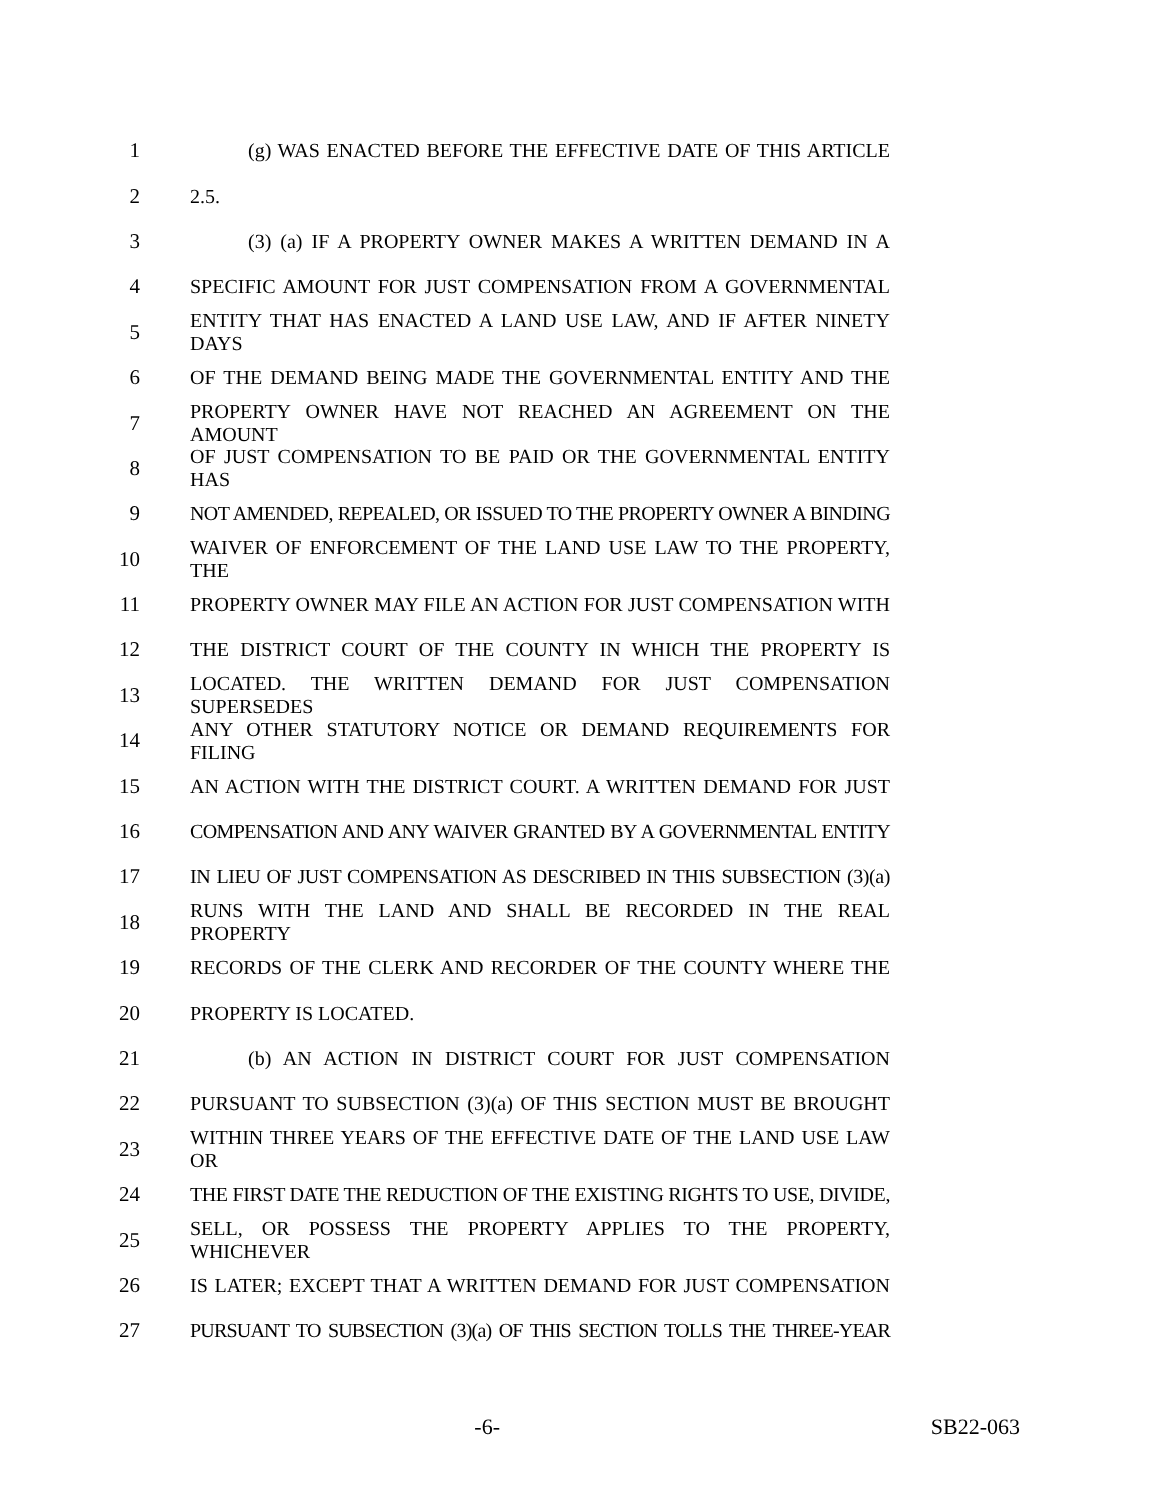1 (g) WAS ENACTED BEFORE THE EFFECTIVE DATE OF THIS ARTICLE
2 2.5.
3 (3) (a) IF A PROPERTY OWNER MAKES A WRITTEN DEMAND IN A
4 SPECIFIC AMOUNT FOR JUST COMPENSATION FROM A GOVERNMENTAL
5 ENTITY THAT HAS ENACTED A LAND USE LAW, AND IF AFTER NINETY DAYS
6 OF THE DEMAND BEING MADE THE GOVERNMENTAL ENTITY AND THE
7 PROPERTY OWNER HAVE NOT REACHED AN AGREEMENT ON THE AMOUNT
8 OF JUST COMPENSATION TO BE PAID OR THE GOVERNMENTAL ENTITY HAS
9 NOT AMENDED, REPEALED, OR ISSUED TO THE PROPERTY OWNER A BINDING
10 WAIVER OF ENFORCEMENT OF THE LAND USE LAW TO THE PROPERTY, THE
11 PROPERTY OWNER MAY FILE AN ACTION FOR JUST COMPENSATION WITH
12 THE DISTRICT COURT OF THE COUNTY IN WHICH THE PROPERTY IS
13 LOCATED. THE WRITTEN DEMAND FOR JUST COMPENSATION SUPERSEDES
14 ANY OTHER STATUTORY NOTICE OR DEMAND REQUIREMENTS FOR FILING
15 AN ACTION WITH THE DISTRICT COURT. A WRITTEN DEMAND FOR JUST
16 COMPENSATION AND ANY WAIVER GRANTED BY A GOVERNMENTAL ENTITY
17 IN LIEU OF JUST COMPENSATION AS DESCRIBED IN THIS SUBSECTION (3)(a)
18 RUNS WITH THE LAND AND SHALL BE RECORDED IN THE REAL PROPERTY
19 RECORDS OF THE CLERK AND RECORDER OF THE COUNTY WHERE THE
20 PROPERTY IS LOCATED.
21 (b) AN ACTION IN DISTRICT COURT FOR JUST COMPENSATION
22 PURSUANT TO SUBSECTION (3)(a) OF THIS SECTION MUST BE BROUGHT
23 WITHIN THREE YEARS OF THE EFFECTIVE DATE OF THE LAND USE LAW OR
24 THE FIRST DATE THE REDUCTION OF THE EXISTING RIGHTS TO USE, DIVIDE,
25 SELL, OR POSSESS THE PROPERTY APPLIES TO THE PROPERTY, WHICHEVER
26 IS LATER; EXCEPT THAT A WRITTEN DEMAND FOR JUST COMPENSATION
27 PURSUANT TO SUBSECTION (3)(a) OF THIS SECTION TOLLS THE THREE-YEAR
-6- SB22-063